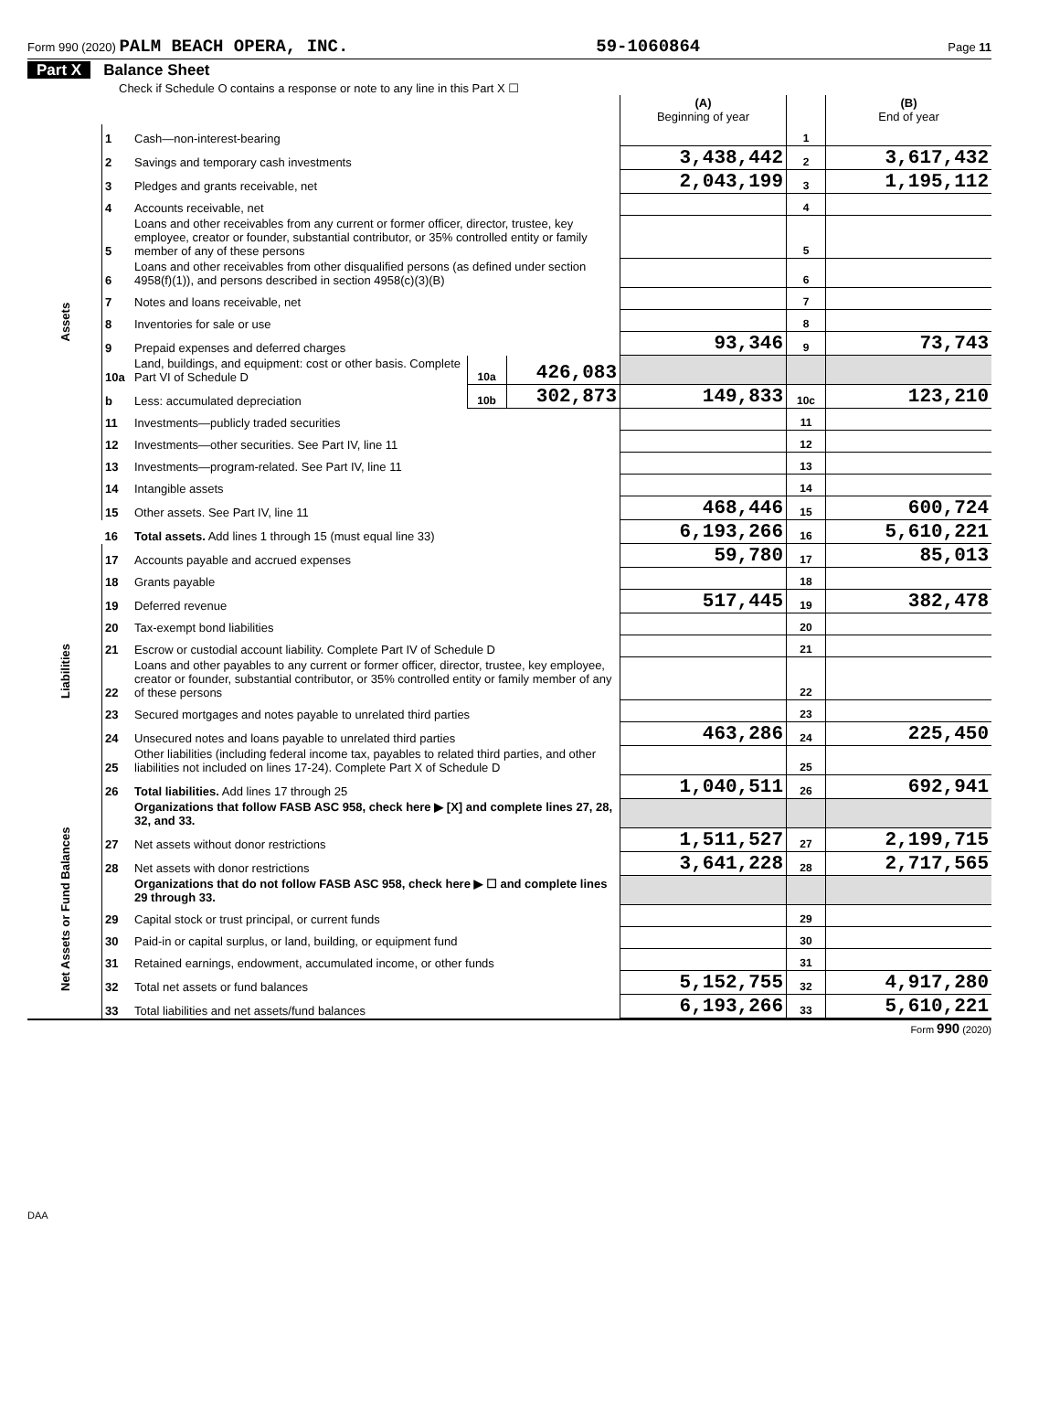Form 990 (2020) PALM BEACH OPERA, INC. 59-1060864 Page 11
Part X Balance Sheet
Check if Schedule O contains a response or note to any line in this Part X ☐
| | | | | | (A) Beginning of year | | (B) End of year |
| Assets | 1 | Cash—non-interest-bearing | | | | 1 | |
| | 2 | Savings and temporary cash investments | | | 3,438,442 | 2 | 3,617,432 |
| | 3 | Pledges and grants receivable, net | | | 2,043,199 | 3 | 1,195,112 |
| | 4 | Accounts receivable, net | | | | 4 | |
| | 5 | Loans and other receivables from any current or former officer, director, trustee, key employee, creator or founder, substantial contributor, or 35% controlled entity or family member of any of these persons | | | | 5 | |
| | 6 | Loans and other receivables from other disqualified persons (as defined under section 4958(f)(1)), and persons described in section 4958(c)(3)(B) | | | | 6 | |
| | 7 | Notes and loans receivable, net | | | | 7 | |
| | 8 | Inventories for sale or use | | | | 8 | |
| | 9 | Prepaid expenses and deferred charges | | | 93,346 | 9 | 73,743 |
| | 10a | Land, buildings, and equipment: cost or other basis. Complete Part VI of Schedule D | 10a | 426,083 | | | |
| | b | Less: accumulated depreciation | 10b | 302,873 | 149,833 | 10c | 123,210 |
| | 11 | Investments—publicly traded securities | | | | 11 | |
| | 12 | Investments—other securities. See Part IV, line 11 | | | | 12 | |
| | 13 | Investments—program-related. See Part IV, line 11 | | | | 13 | |
| | 14 | Intangible assets | | | | 14 | |
| | 15 | Other assets. See Part IV, line 11 | | | 468,446 | 15 | 600,724 |
| | 16 | Total assets. Add lines 1 through 15 (must equal line 33) | | | 6,193,266 | 16 | 5,610,221 |
| Liabilities | 17 | Accounts payable and accrued expenses | | | 59,780 | 17 | 85,013 |
| | 18 | Grants payable | | | | 18 | |
| | 19 | Deferred revenue | | | 517,445 | 19 | 382,478 |
| | 20 | Tax-exempt bond liabilities | | | | 20 | |
| | 21 | Escrow or custodial account liability. Complete Part IV of Schedule D | | | | 21 | |
| | 22 | Loans and other payables to any current or former officer, director, trustee, key employee, creator or founder, substantial contributor, or 35% controlled entity or family member of any of these persons | | | | 22 | |
| | 23 | Secured mortgages and notes payable to unrelated third parties | | | | 23 | |
| | 24 | Unsecured notes and loans payable to unrelated third parties | | | 463,286 | 24 | 225,450 |
| | 25 | Other liabilities (including federal income tax, payables to related third parties, and other liabilities not included on lines 17-24). Complete Part X of Schedule D | | | | 25 | |
| | 26 | Total liabilities. Add lines 17 through 25 | | | 1,040,511 | 26 | 692,941 |
| Net Assets or Fund Balances | | Organizations that follow FASB ASC 958, check here ▶ [X] and complete lines 27, 28, 32, and 33. | | | | | |
| | 27 | Net assets without donor restrictions | | | 1,511,527 | 27 | 2,199,715 |
| | 28 | Net assets with donor restrictions | | | 3,641,228 | 28 | 2,717,565 |
| | | Organizations that do not follow FASB ASC 958, check here ▶ ☐ and complete lines 29 through 33. | | | | | |
| | 29 | Capital stock or trust principal, or current funds | | | | 29 | |
| | 30 | Paid-in or capital surplus, or land, building, or equipment fund | | | | 30 | |
| | 31 | Retained earnings, endowment, accumulated income, or other funds | | | | 31 | |
| | 32 | Total net assets or fund balances | | | 5,152,755 | 32 | 4,917,280 |
| | 33 | Total liabilities and net assets/fund balances | | | 6,193,266 | 33 | 5,610,221 |
Form 990 (2020)
DAA